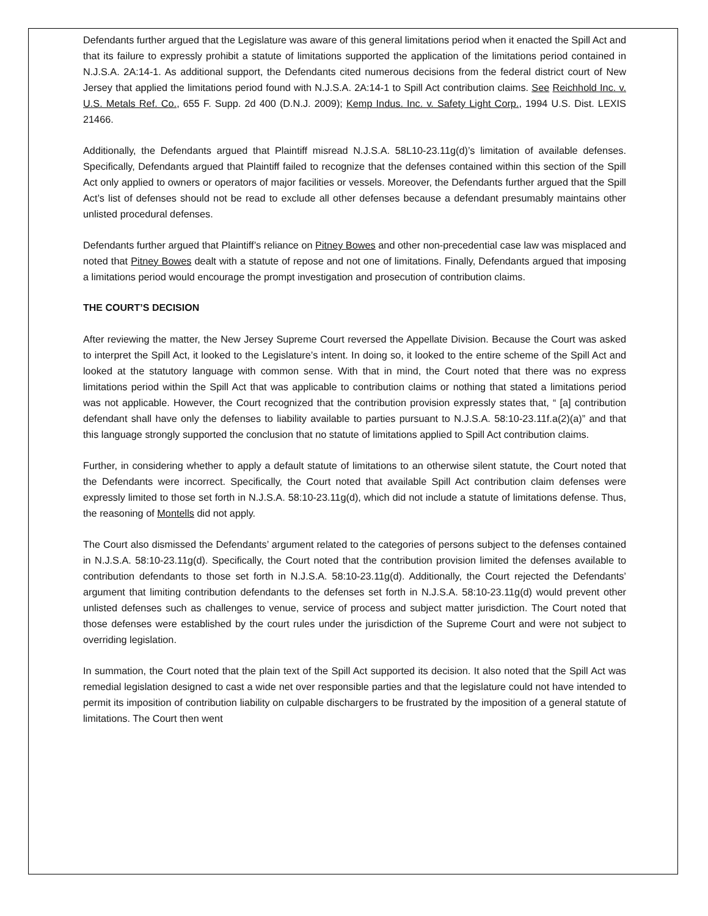Defendants further argued that the Legislature was aware of this general limitations period when it enacted the Spill Act and that its failure to expressly prohibit a statute of limitations supported the application of the limitations period contained in N.J.S.A. 2A:14-1. As additional support, the Defendants cited numerous decisions from the federal district court of New Jersey that applied the limitations period found with N.J.S.A. 2A:14-1 to Spill Act contribution claims. See Reichhold Inc. v. U.S. Metals Ref. Co., 655 F. Supp. 2d 400 (D.N.J. 2009); Kemp Indus. Inc. v. Safety Light Corp., 1994 U.S. Dist. LEXIS 21466.
Additionally, the Defendants argued that Plaintiff misread N.J.S.A. 58L10-23.11g(d)’s limitation of available defenses. Specifically, Defendants argued that Plaintiff failed to recognize that the defenses contained within this section of the Spill Act only applied to owners or operators of major facilities or vessels. Moreover, the Defendants further argued that the Spill Act’s list of defenses should not be read to exclude all other defenses because a defendant presumably maintains other unlisted procedural defenses.
Defendants further argued that Plaintiff’s reliance on Pitney Bowes and other non-precedential case law was misplaced and noted that Pitney Bowes dealt with a statute of repose and not one of limitations. Finally, Defendants argued that imposing a limitations period would encourage the prompt investigation and prosecution of contribution claims.
THE COURT’S DECISION
After reviewing the matter, the New Jersey Supreme Court reversed the Appellate Division. Because the Court was asked to interpret the Spill Act, it looked to the Legislature’s intent. In doing so, it looked to the entire scheme of the Spill Act and looked at the statutory language with common sense. With that in mind, the Court noted that there was no express limitations period within the Spill Act that was applicable to contribution claims or nothing that stated a limitations period was not applicable. However, the Court recognized that the contribution provision expressly states that, “ [a] contribution defendant shall have only the defenses to liability available to parties pursuant to N.J.S.A. 58:10-23.11f.a(2)(a)” and that this language strongly supported the conclusion that no statute of limitations applied to Spill Act contribution claims.
Further, in considering whether to apply a default statute of limitations to an otherwise silent statute, the Court noted that the Defendants were incorrect. Specifically, the Court noted that available Spill Act contribution claim defenses were expressly limited to those set forth in N.J.S.A. 58:10-23.11g(d), which did not include a statute of limitations defense. Thus, the reasoning of Montells did not apply.
The Court also dismissed the Defendants’ argument related to the categories of persons subject to the defenses contained in N.J.S.A. 58:10-23.11g(d). Specifically, the Court noted that the contribution provision limited the defenses available to contribution defendants to those set forth in N.J.S.A. 58:10-23.11g(d). Additionally, the Court rejected the Defendants’ argument that limiting contribution defendants to the defenses set forth in N.J.S.A. 58:10-23.11g(d) would prevent other unlisted defenses such as challenges to venue, service of process and subject matter jurisdiction. The Court noted that those defenses were established by the court rules under the jurisdiction of the Supreme Court and were not subject to overriding legislation.
In summation, the Court noted that the plain text of the Spill Act supported its decision. It also noted that the Spill Act was remedial legislation designed to cast a wide net over responsible parties and that the legislature could not have intended to permit its imposition of contribution liability on culpable dischargers to be frustrated by the imposition of a general statute of limitations. The Court then went